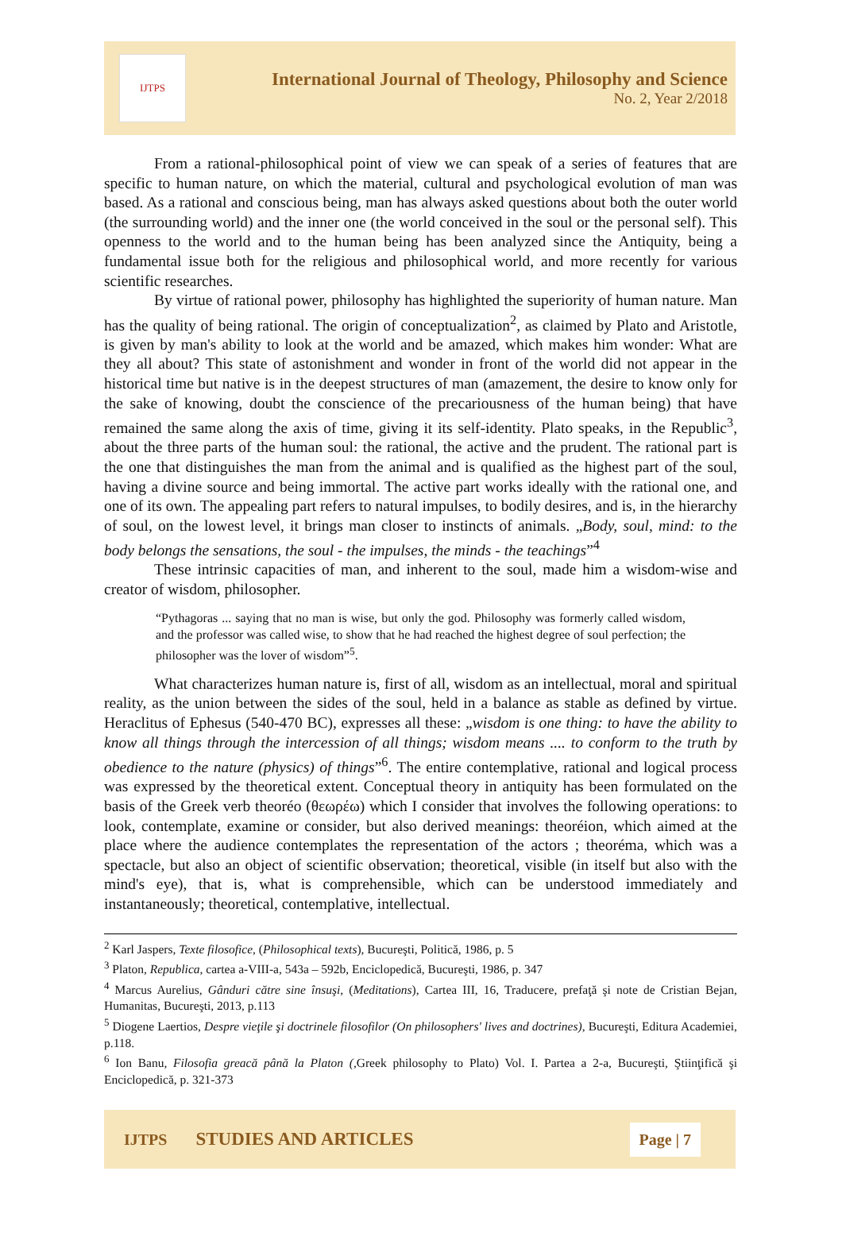IJTPS
International Journal of Theology, Philosophy and Science
No. 2, Year 2/2018
From a rational-philosophical point of view we can speak of a series of features that are specific to human nature, on which the material, cultural and psychological evolution of man was based. As a rational and conscious being, man has always asked questions about both the outer world (the surrounding world) and the inner one (the world conceived in the soul or the personal self). This openness to the world and to the human being has been analyzed since the Antiquity, being a fundamental issue both for the religious and philosophical world, and more recently for various scientific researches.
By virtue of rational power, philosophy has highlighted the superiority of human nature. Man has the quality of being rational. The origin of conceptualization<sup>2</sup>, as claimed by Plato and Aristotle, is given by man's ability to look at the world and be amazed, which makes him wonder: What are they all about? This state of astonishment and wonder in front of the world did not appear in the historical time but native is in the deepest structures of man (amazement, the desire to know only for the sake of knowing, doubt the conscience of the precariousness of the human being) that have remained the same along the axis of time, giving it its self-identity. Plato speaks, in the Republic<sup>3</sup>, about the three parts of the human soul: the rational, the active and the prudent. The rational part is the one that distinguishes the man from the animal and is qualified as the highest part of the soul, having a divine source and being immortal. The active part works ideally with the rational one, and one of its own. The appealing part refers to natural impulses, to bodily desires, and is, in the hierarchy of soul, on the lowest level, it brings man closer to instincts of animals. „Body, soul, mind: to the body belongs the sensations, the soul - the impulses, the minds - the teachings”<sup>4</sup>
These intrinsic capacities of man, and inherent to the soul, made him a wisdom-wise and creator of wisdom, philosopher.
“Pythagoras ... saying that no man is wise, but only the god. Philosophy was formerly called wisdom, and the professor was called wise, to show that he had reached the highest degree of soul perfection; the philosopher was the lover of wisdom”<sup>5</sup>.
What characterizes human nature is, first of all, wisdom as an intellectual, moral and spiritual reality, as the union between the sides of the soul, held in a balance as stable as defined by virtue. Heraclitus of Ephesus (540-470 BC), expresses all these: „wisdom is one thing: to have the ability to know all things through the intercession of all things; wisdom means .... to conform to the truth by obedience to the nature (physics) of things”<sup>6</sup>. The entire contemplative, rational and logical process was expressed by the theoretical extent. Conceptual theory in antiquity has been formulated on the basis of the Greek verb theoréo (θεωρέω) which I consider that involves the following operations: to look, contemplate, examine or consider, but also derived meanings: theoréion, which aimed at the place where the audience contemplates the representation of the actors ; theoréma, which was a spectacle, but also an object of scientific observation; theoretical, visible (in itself but also with the mind's eye), that is, what is comprehensible, which can be understood immediately and instantaneously; theoretical, contemplative, intellectual.
<sup>2</sup> Karl Jaspers, Texte filosofice, (Philosophical texts), Bucureşti, Politică, 1986, p. 5
<sup>3</sup> Platon, Republica, cartea a-VIII-a, 543a – 592b, Enciclopedică, Bucureşti, 1986, p. 347
<sup>4</sup> Marcus Aurelius, Gânduri către sine însuşi, (Meditations), Cartea III, 16, Traducere, prefaţă şi note de Cristian Bejan, Humanitas, Bucureşti, 2013, p.113
<sup>5</sup> Diogene Laertios, Despre vieţile şi doctrinele filosofilor (On philosophers' lives and doctrines), Bucureşti, Editura Academiei, p.118.
<sup>6</sup> Ion Banu, Filosofia greacă până la Platon (,Greek philosophy to Plato) Vol. I. Partea a 2-a, Bucureşti, Ştiinţifică şi Enciclopedică, p. 321-373
IJTPS STUDIES AND ARTICLES Page | 7